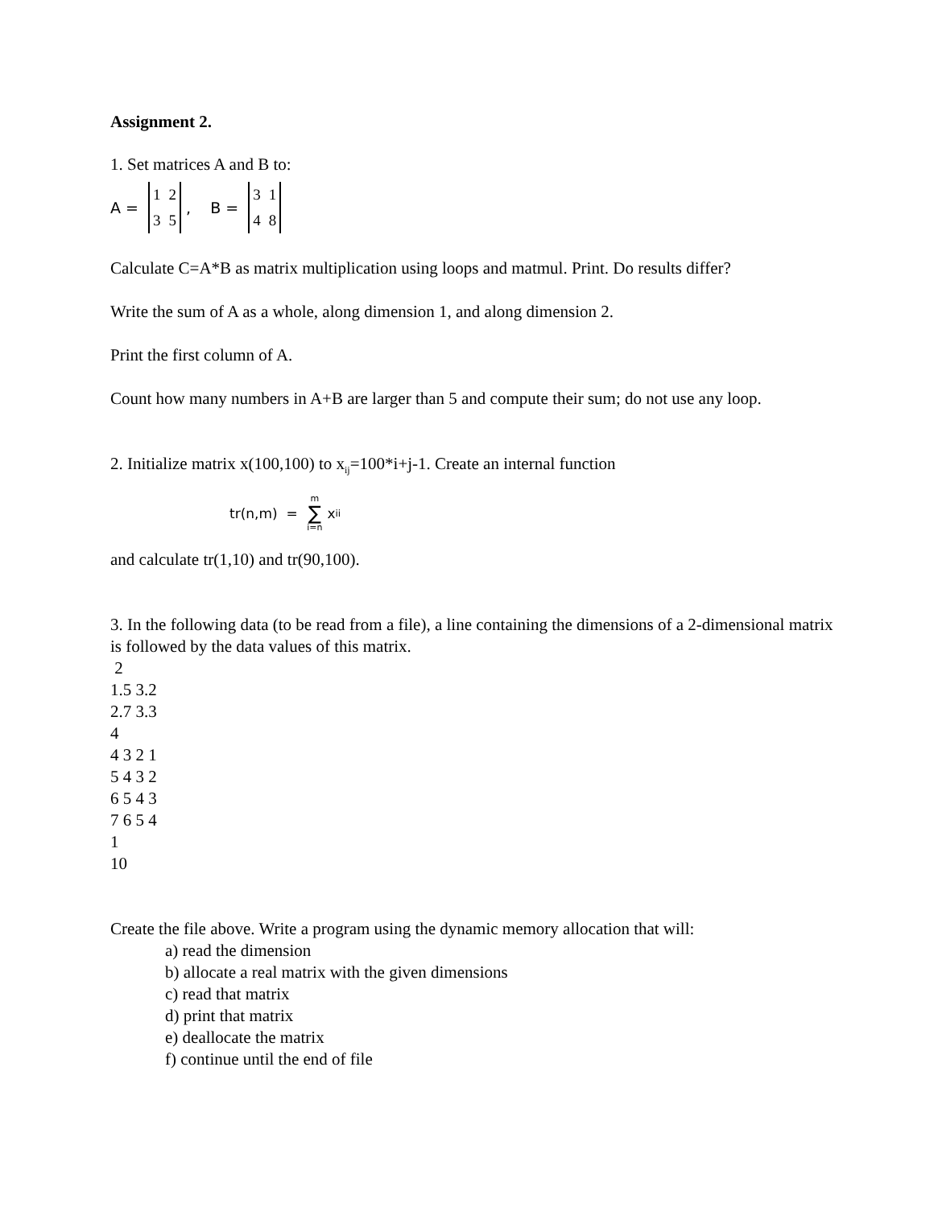Assignment 2.
1. Set matrices A and B to:
A = 1235, B = 3148
Calculate C=A*B as matrix multiplication using loops and matmul. Print. Do results differ?
Write the sum of A as a whole, along dimension 1, and along dimension 2.
Print the first column of A.
Count how many numbers in A+B are larger than 5 and compute their sum; do not use any loop.
2. Initialize matrix x(100,100) to x<sub>ij</sub>=100*i+j-1. Create an internal function
tr(n,m) = m ∑ i=n x<sub>ii</sub>
and calculate tr(1,10) and tr(90,100).
3. In the following data (to be read from a file), a line containing the dimensions of a 2-dimensional matrix is followed by the data values of this matrix.
2
1.5 3.2
2.7 3.3
4
4 3 2 1
5 4 3 2
6 5 4 3
7 6 5 4
1
10
Create the file above. Write a program using the dynamic memory allocation that will:
a) read the dimension
b) allocate a real matrix with the given dimensions
c) read that matrix
d) print that matrix
e) deallocate the matrix
f) continue until the end of file